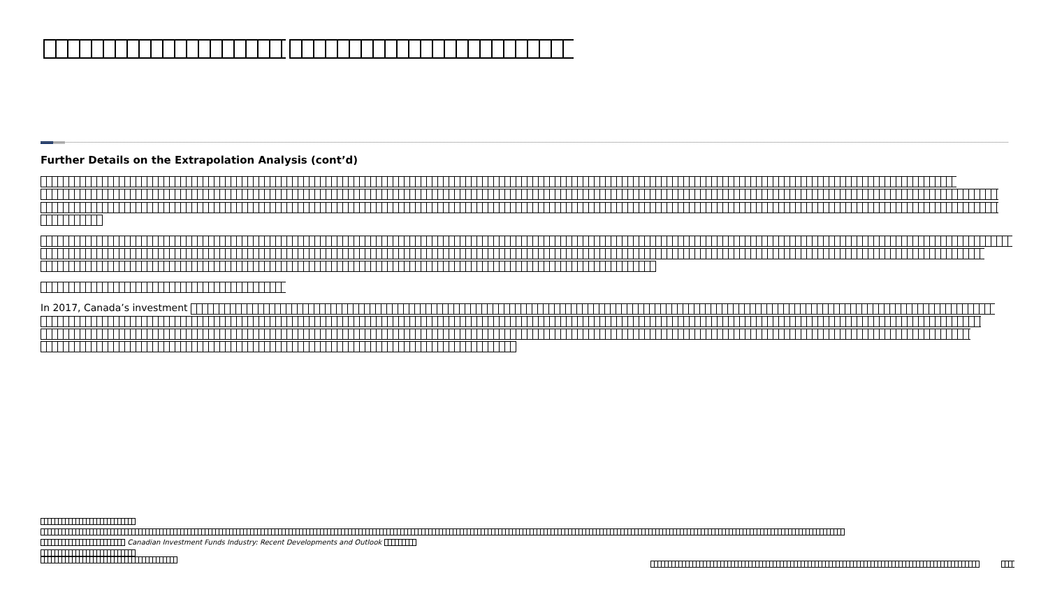Further Details on the Extrapolation Analysis (cont’d)
In 2017, Canada’s investment
Canadian Investment Funds Industry: Recent Developments and Outlook